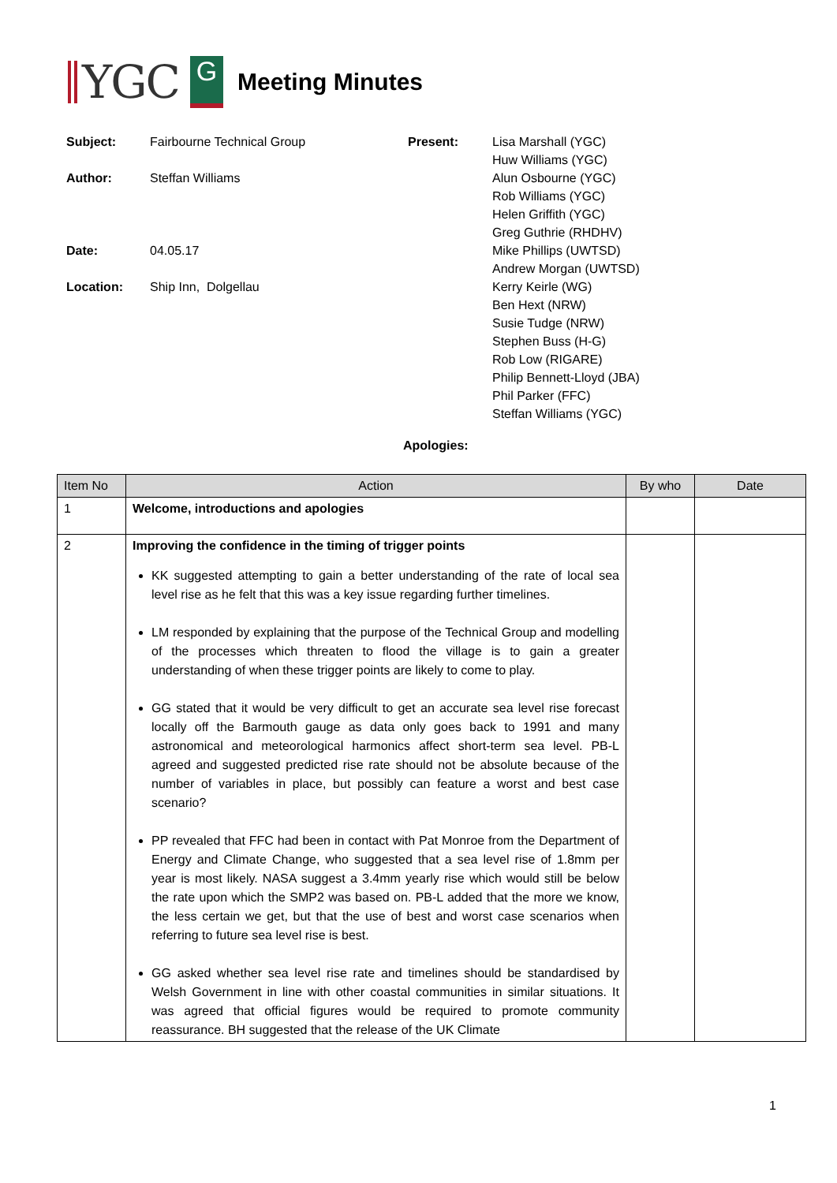YGC
G
Meeting Minutes
| Subject: Author: Date: Location: | Fairbourne Technical Group Steffan Williams 04.05.17 Ship Inn, Dolgellau | Present: | Lisa Marshall (YGC) Huw Williams (YGC) Alun Osbourne (YGC) Rob Williams (YGC) Helen Griffith (YGC) Greg Guthrie (RHDHV) Mike Phillips (UWTSD) Andrew Morgan (UWTSD) Kerry Keirle (WG) Ben Hext (NRW) Susie Tudge (NRW) Stephen Buss (H-G) Rob Low (RIGARE) Philip Bennett-Lloyd (JBA) Phil Parker (FFC) Steffan Williams (YGC) |
Apologies:
| Item No | Action | By who | Date |
| --- | --- | --- | --- |
| 1 | Welcome, introductions and apologies | | |
| 2 | Improving the confidence in the timing of trigger points KK suggested attempting to gain a better understanding of the rate of local sea level rise as he felt that this was a key issue regarding further timelines. LM responded by explaining that the purpose of the Technical Group and modelling of the processes which threaten to flood the village is to gain a greater understanding of when these trigger points are likely to come to play. GG stated that it would be very difficult to get an accurate sea level rise forecast locally off the Barmouth gauge as data only goes back to 1991 and many astronomical and meteorological harmonics affect short-term sea level. PB-L agreed and suggested predicted rise rate should not be absolute because of the number of variables in place, but possibly can feature a worst and best case scenario? PP revealed that FFC had been in contact with Pat Monroe from the Department of Energy and Climate Change, who suggested that a sea level rise of 1.8mm per year is most likely. NASA suggest a 3.4mm yearly rise which would still be below the rate upon which the SMP2 was based on. PB-L added that the more we know, the less certain we get, but that the use of best and worst case scenarios when referring to future sea level rise is best. GG asked whether sea level rise rate and timelines should be standardised by Welsh Government in line with other coastal communities in similar situations. It was agreed that official figures would be required to promote community reassurance. BH suggested that the release of the UK Climate | | |
1